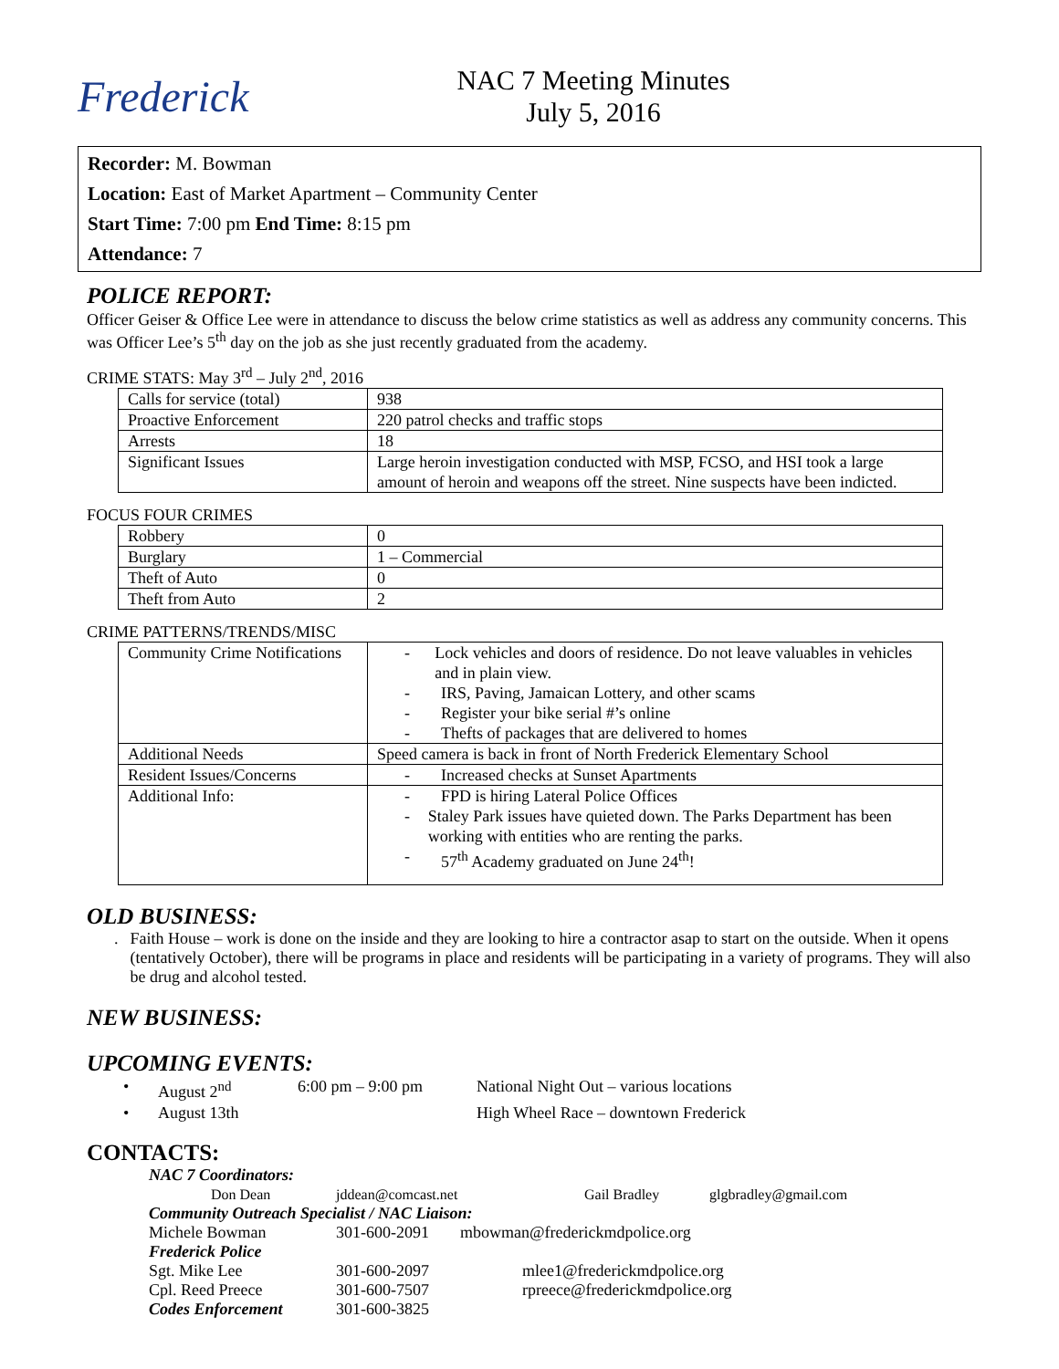Frederick
NAC 7 Meeting Minutes
July 5, 2016
Recorder: M. Bowman
Location: East of Market Apartment – Community Center
Start Time: 7:00 pm End Time: 8:15 pm
Attendance: 7
POLICE REPORT:
Officer Geiser & Office Lee were in attendance to discuss the below crime statistics as well as address any community concerns. This was Officer Lee’s 5<sup>th</sup> day on the job as she just recently graduated from the academy.
CRIME STATS: May 3<sup>rd</sup> – July 2<sup>nd</sup>, 2016
| Calls for service (total) | 938 |
| Proactive Enforcement | 220 patrol checks and traffic stops |
| Arrests | 18 |
| Significant Issues | Large heroin investigation conducted with MSP, FCSO, and HSI took a large amount of heroin and weapons off the street. Nine suspects have been indicted. |
FOCUS FOUR CRIMES
| Robbery | 0 |
| Burglary | 1 – Commercial |
| Theft of Auto | 0 |
| Theft from Auto | 2 |
CRIME PATTERNS/TRENDS/MISC
| Community Crime Notifications | - Lock vehicles and doors of residence. Do not leave valuables in vehicles and in plain view. - IRS, Paving, Jamaican Lottery, and other scams - Register your bike serial #’s online - Thefts of packages that are delivered to homes |
| Additional Needs | Speed camera is back in front of North Frederick Elementary School |
| Resident Issues/Concerns | - Increased checks at Sunset Apartments |
| Additional Info: | - FPD is hiring Lateral Police Offices - Staley Park issues have quieted down. The Parks Department has been working with entities who are renting the parks. - 57<sup>th</sup> Academy graduated on June 24<sup>th</sup>! |
OLD BUSINESS:
. Faith House – work is done on the inside and they are looking to hire a contractor asap to start on the outside. When it opens (tentatively October), there will be programs in place and residents will be participating in a variety of programs. They will also be drug and alcohol tested.
NEW BUSINESS:
UPCOMING EVENTS:
• August 2<sup>nd</sup> 6:00 pm – 9:00 pm National Night Out – various locations
• August 13th High Wheel Race – downtown Frederick
CONTACTS:
NAC 7 Coordinators:
Don Dean jddean@comcast.net Gail Bradley glgbradley@gmail.com
Community Outreach Specialist / NAC Liaison:
Michele Bowman 301-600-2091 mbowman@frederickmdpolice.org
Frederick Police
Sgt. Mike Lee 301-600-2097 mlee1@frederickmdpolice.org
Cpl. Reed Preece 301-600-7507 rpreece@frederickmdpolice.org
Codes Enforcement 301-600-3825